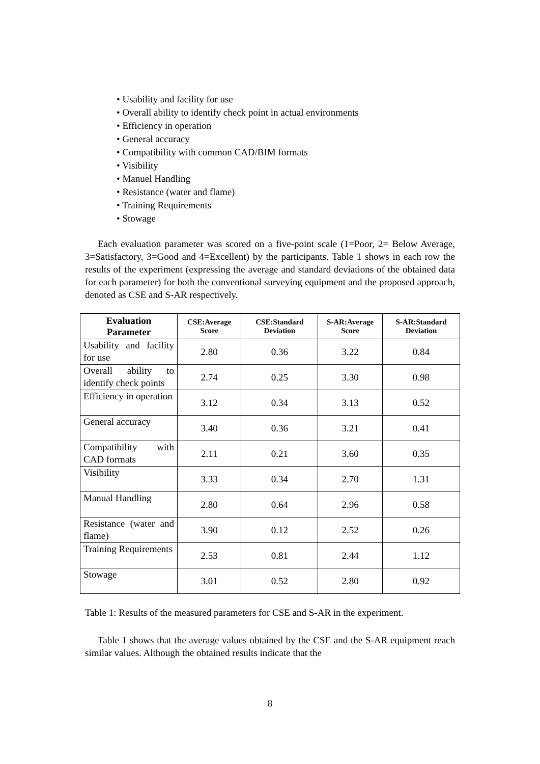• Usability and facility for use
• Overall ability to identify check point in actual environments
• Efficiency in operation
• General accuracy
• Compatibility with common CAD/BIM formats
• Visibility
• Manuel Handling
• Resistance (water and flame)
• Training Requirements
• Stowage
Each evaluation parameter was scored on a five-point scale (1=Poor, 2= Below Average, 3=Satisfactory, 3=Good and 4=Excellent) by the participants. Table 1 shows in each row the results of the experiment (expressing the average and standard deviations of the obtained data for each parameter) for both the conventional surveying equipment and the proposed approach, denoted as CSE and S-AR respectively.
| Evaluation Parameter | CSE:Average Score | CSE:Standard Deviation | S-AR:Average Score | S-AR:Standard Deviation |
| --- | --- | --- | --- | --- |
| Usability and facility for use | 2.80 | 0.36 | 3.22 | 0.84 |
| Overall ability to identify check points | 2.74 | 0.25 | 3.30 | 0.98 |
| Efficiency in operation | 3.12 | 0.34 | 3.13 | 0.52 |
| General accuracy | 3.40 | 0.36 | 3.21 | 0.41 |
| Compatibility with CAD formats | 2.11 | 0.21 | 3.60 | 0.35 |
| Visibility | 3.33 | 0.34 | 2.70 | 1.31 |
| Manual Handling | 2.80 | 0.64 | 2.96 | 0.58 |
| Resistance (water and flame) | 3.90 | 0.12 | 2.52 | 0.26 |
| Training Requirements | 2.53 | 0.81 | 2.44 | 1.12 |
| Stowage | 3.01 | 0.52 | 2.80 | 0.92 |
Table 1: Results of the measured parameters for CSE and S-AR in the experiment.
Table 1 shows that the average values obtained by the CSE and the S-AR equipment reach similar values. Although the obtained results indicate that the
8